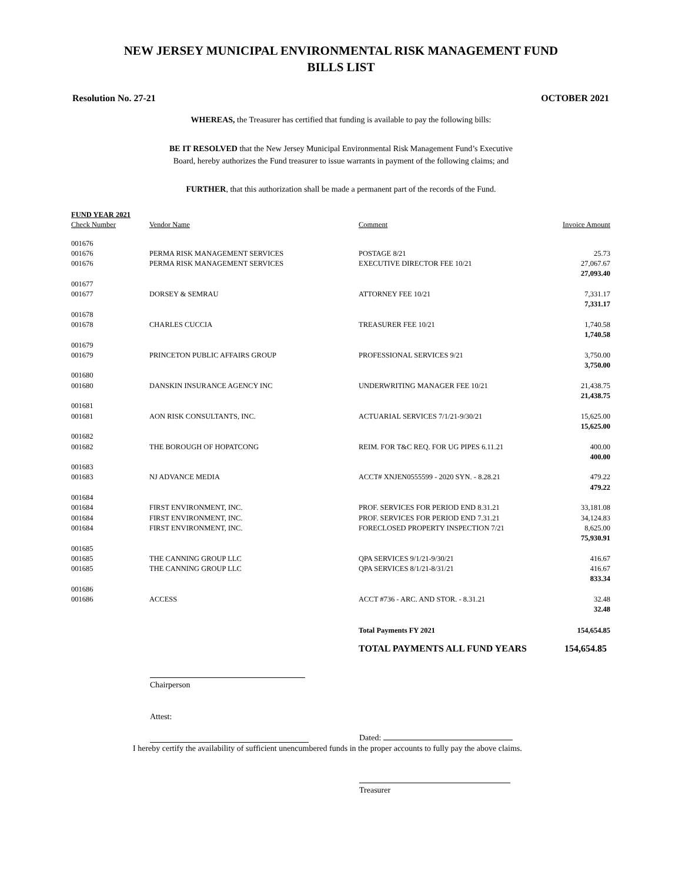NEW JERSEY MUNICIPAL ENVIRONMENTAL RISK MANAGEMENT FUND
BILLS LIST
Resolution No. 27-21 OCTOBER 2021
WHEREAS, the Treasurer has certified that funding is available to pay the following bills:
BE IT RESOLVED that the New Jersey Municipal Environmental Risk Management Fund’s Executive
Board, hereby authorizes the Fund treasurer to issue warrants in payment of the following claims; and
FURTHER, that this authorization shall be made a permanent part of the records of the Fund.
| FUND YEAR 2021 | | | |
| Check Number | Vendor Name | Comment | Invoice Amount |
| 001676 | | | |
| 001676 | PERMA RISK MANAGEMENT SERVICES | POSTAGE 8/21 | 25.73 |
| 001676 | PERMA RISK MANAGEMENT SERVICES | EXECUTIVE DIRECTOR FEE 10/21 | 27,067.67 |
| | | | 27,093.40 |
| 001677 | | | |
| 001677 | DORSEY & SEMRAU | ATTORNEY FEE 10/21 | 7,331.17 |
| | | | 7,331.17 |
| 001678 | | | |
| 001678 | CHARLES CUCCIA | TREASURER FEE 10/21 | 1,740.58 |
| | | | 1,740.58 |
| 001679 | | | |
| 001679 | PRINCETON PUBLIC AFFAIRS GROUP | PROFESSIONAL SERVICES 9/21 | 3,750.00 |
| | | | 3,750.00 |
| 001680 | | | |
| 001680 | DANSKIN INSURANCE AGENCY INC | UNDERWRITING MANAGER FEE 10/21 | 21,438.75 |
| | | | 21,438.75 |
| 001681 | | | |
| 001681 | AON RISK CONSULTANTS, INC. | ACTUARIAL SERVICES 7/1/21-9/30/21 | 15,625.00 |
| | | | 15,625.00 |
| 001682 | | | |
| 001682 | THE BOROUGH OF HOPATCONG | REIM. FOR T&C REQ. FOR UG PIPES 6.11.21 | 400.00 |
| | | | 400.00 |
| 001683 | | | |
| 001683 | NJ ADVANCE MEDIA | ACCT# XNJEN0555599 - 2020 SYN. - 8.28.21 | 479.22 |
| | | | 479.22 |
| 001684 | | | |
| 001684 | FIRST ENVIRONMENT, INC. | PROF. SERVICES FOR PERIOD END 8.31.21 | 33,181.08 |
| 001684 | FIRST ENVIRONMENT, INC. | PROF. SERVICES FOR PERIOD END 7.31.21 | 34,124.83 |
| 001684 | FIRST ENVIRONMENT, INC. | FORECLOSED PROPERTY INSPECTION 7/21 | 8,625.00 |
| | | | 75,930.91 |
| 001685 | | | |
| 001685 | THE CANNING GROUP LLC | QPA SERVICES 9/1/21-9/30/21 | 416.67 |
| 001685 | THE CANNING GROUP LLC | QPA SERVICES 8/1/21-8/31/21 | 416.67 |
| | | | 833.34 |
| 001686 | | | |
| 001686 | ACCESS | ACCT #736 - ARC. AND STOR. - 8.31.21 | 32.48 |
| | | | 32.48 |
| | | Total Payments FY 2021 | 154,654.85 |
| | | TOTAL PAYMENTS ALL FUND YEARS | 154,654.85 |
Chairperson
Attest:
Dated:
I hereby certify the availability of sufficient unencumbered funds in the proper accounts to fully pay the above claims.
Treasurer